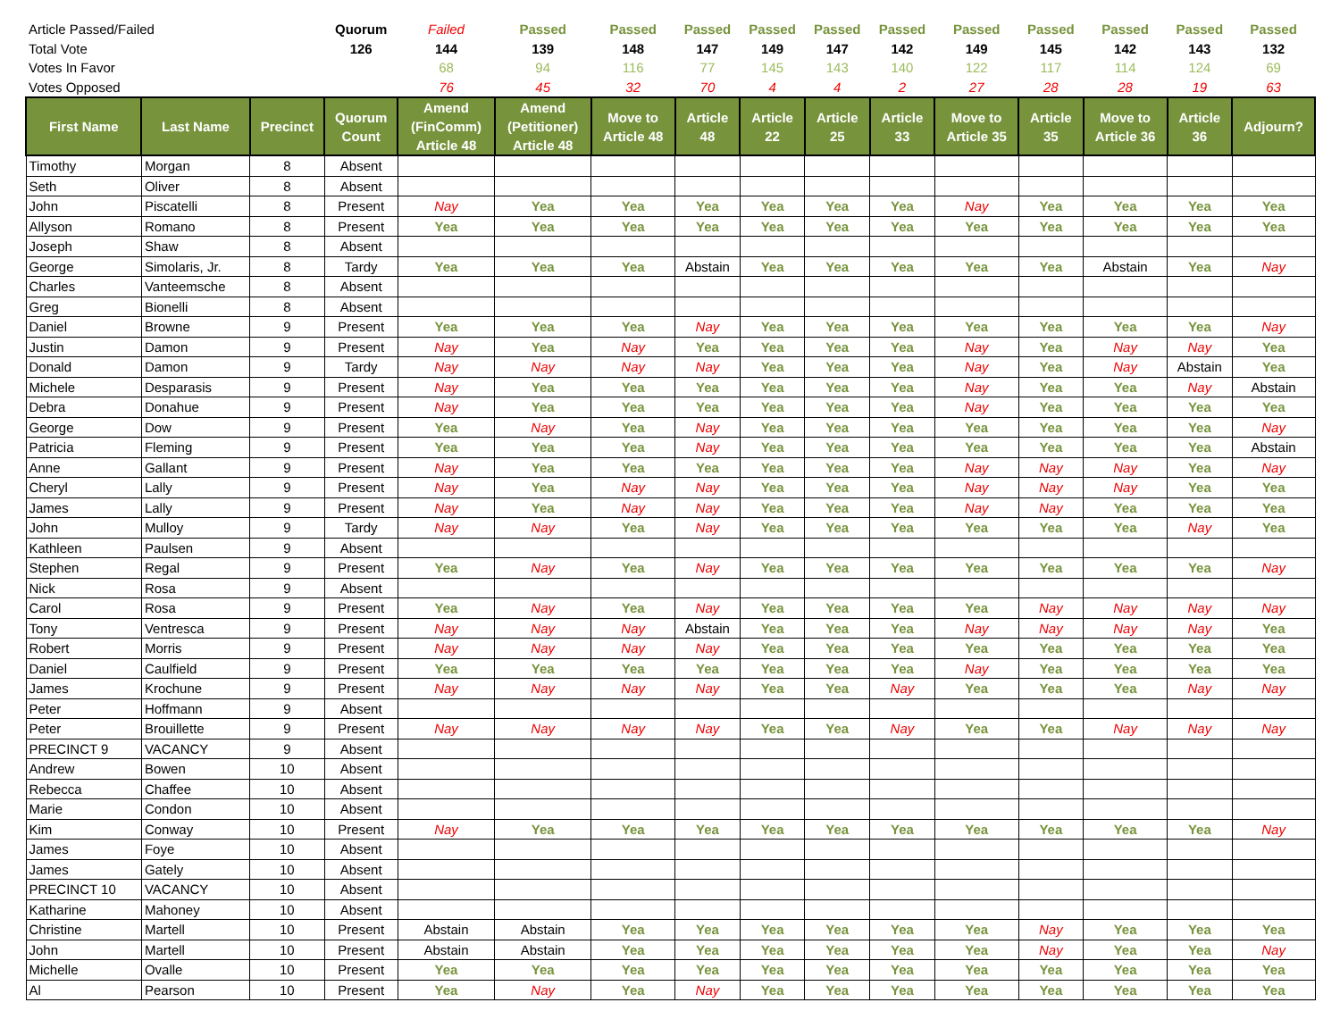| Article Passed/Failed | | | Quorum | Failed | Passed | Passed | Passed | Passed | Passed | Passed | Passed | Passed | Passed | Passed | Passed |
| Total Vote | | | 126 | 144 | 139 | 148 | 147 | 149 | 147 | 142 | 149 | 145 | 142 | 143 | 132 |
| Votes In Favor | | | | 68 | 94 | 116 | 77 | 145 | 143 | 140 | 122 | 117 | 114 | 124 | 69 |
| Votes Opposed | | | | 76 | 45 | 32 | 70 | 4 | 4 | 2 | 27 | 28 | 28 | 19 | 63 |
| First Name | Last Name | Precinct | Quorum Count | Amend (FinComm) Article 48 | Amend (Petitioner) Article 48 | Move to Article 48 | Article 48 | Article 22 | Article 25 | Article 33 | Move to Article 35 | Article 35 | Move to Article 36 | Article 36 | Adjourn? |
| Timothy | Morgan | 8 | Absent | | | | | | | | | | | | |
| Seth | Oliver | 8 | Absent | | | | | | | | | | | | |
| John | Piscatelli | 8 | Present | Nay | Yea | Yea | Yea | Yea | Yea | Yea | Nay | Yea | Yea | Yea | Yea |
| Allyson | Romano | 8 | Present | Yea | Yea | Yea | Yea | Yea | Yea | Yea | Yea | Yea | Yea | Yea | Yea |
| Joseph | Shaw | 8 | Absent | | | | | | | | | | | | |
| George | Simolaris, Jr. | 8 | Tardy | Yea | Yea | Yea | Abstain | Yea | Yea | Yea | Yea | Yea | Abstain | Yea | Nay |
| Charles | Vanteemsche | 8 | Absent | | | | | | | | | | | | |
| Greg | Bionelli | 8 | Absent | | | | | | | | | | | | |
| Daniel | Browne | 9 | Present | Yea | Yea | Yea | Nay | Yea | Yea | Yea | Yea | Yea | Yea | Yea | Nay |
| Justin | Damon | 9 | Present | Nay | Yea | Nay | Yea | Yea | Yea | Yea | Nay | Yea | Nay | Nay | Yea |
| Donald | Damon | 9 | Tardy | Nay | Nay | Nay | Nay | Yea | Yea | Yea | Nay | Yea | Nay | Abstain | Yea |
| Michele | Desparasis | 9 | Present | Nay | Yea | Yea | Yea | Yea | Yea | Yea | Nay | Yea | Yea | Nay | Abstain |
| Debra | Donahue | 9 | Present | Nay | Yea | Yea | Yea | Yea | Yea | Yea | Nay | Yea | Yea | Yea | Yea |
| George | Dow | 9 | Present | Yea | Nay | Yea | Nay | Yea | Yea | Yea | Yea | Yea | Yea | Yea | Nay |
| Patricia | Fleming | 9 | Present | Yea | Yea | Yea | Nay | Yea | Yea | Yea | Yea | Yea | Yea | Yea | Abstain |
| Anne | Gallant | 9 | Present | Nay | Yea | Yea | Yea | Yea | Yea | Yea | Nay | Nay | Nay | Yea | Nay |
| Cheryl | Lally | 9 | Present | Nay | Yea | Nay | Nay | Yea | Yea | Yea | Nay | Nay | Nay | Yea | Yea |
| James | Lally | 9 | Present | Nay | Yea | Nay | Nay | Yea | Yea | Yea | Nay | Nay | Yea | Yea | Yea |
| John | Mulloy | 9 | Tardy | Nay | Nay | Yea | Nay | Yea | Yea | Yea | Yea | Yea | Yea | Nay | Yea |
| Kathleen | Paulsen | 9 | Absent | | | | | | | | | | | | |
| Stephen | Regal | 9 | Present | Yea | Nay | Yea | Nay | Yea | Yea | Yea | Yea | Yea | Yea | Yea | Nay |
| Nick | Rosa | 9 | Absent | | | | | | | | | | | | |
| Carol | Rosa | 9 | Present | Yea | Nay | Yea | Nay | Yea | Yea | Yea | Yea | Nay | Nay | Nay | Nay |
| Tony | Ventresca | 9 | Present | Nay | Nay | Nay | Abstain | Yea | Yea | Yea | Nay | Nay | Nay | Nay | Yea |
| Robert | Morris | 9 | Present | Nay | Nay | Nay | Nay | Yea | Yea | Yea | Yea | Yea | Yea | Yea | Yea |
| Daniel | Caulfield | 9 | Present | Yea | Yea | Yea | Yea | Yea | Yea | Yea | Nay | Yea | Yea | Yea | Yea |
| James | Krochune | 9 | Present | Nay | Nay | Nay | Nay | Yea | Yea | Nay | Yea | Yea | Yea | Nay | Nay |
| Peter | Hoffmann | 9 | Absent | | | | | | | | | | | | |
| Peter | Brouillette | 9 | Present | Nay | Nay | Nay | Nay | Yea | Yea | Nay | Yea | Yea | Nay | Nay | Nay |
| PRECINCT 9 | VACANCY | 9 | Absent | | | | | | | | | | | | |
| Andrew | Bowen | 10 | Absent | | | | | | | | | | | | |
| Rebecca | Chaffee | 10 | Absent | | | | | | | | | | | | |
| Marie | Condon | 10 | Absent | | | | | | | | | | | | |
| Kim | Conway | 10 | Present | Nay | Yea | Yea | Yea | Yea | Yea | Yea | Yea | Yea | Yea | Yea | Nay |
| James | Foye | 10 | Absent | | | | | | | | | | | | |
| James | Gately | 10 | Absent | | | | | | | | | | | | |
| PRECINCT 10 | VACANCY | 10 | Absent | | | | | | | | | | | | |
| Katharine | Mahoney | 10 | Absent | | | | | | | | | | | | |
| Christine | Martell | 10 | Present | Abstain | Abstain | Yea | Yea | Yea | Yea | Yea | Yea | Nay | Yea | Yea | Yea |
| John | Martell | 10 | Present | Abstain | Abstain | Yea | Yea | Yea | Yea | Yea | Yea | Nay | Yea | Yea | Nay |
| Michelle | Ovalle | 10 | Present | Yea | Yea | Yea | Yea | Yea | Yea | Yea | Yea | Yea | Yea | Yea | Yea |
| Al | Pearson | 10 | Present | Yea | Nay | Yea | Nay | Yea | Yea | Yea | Yea | Yea | Yea | Yea | Yea |